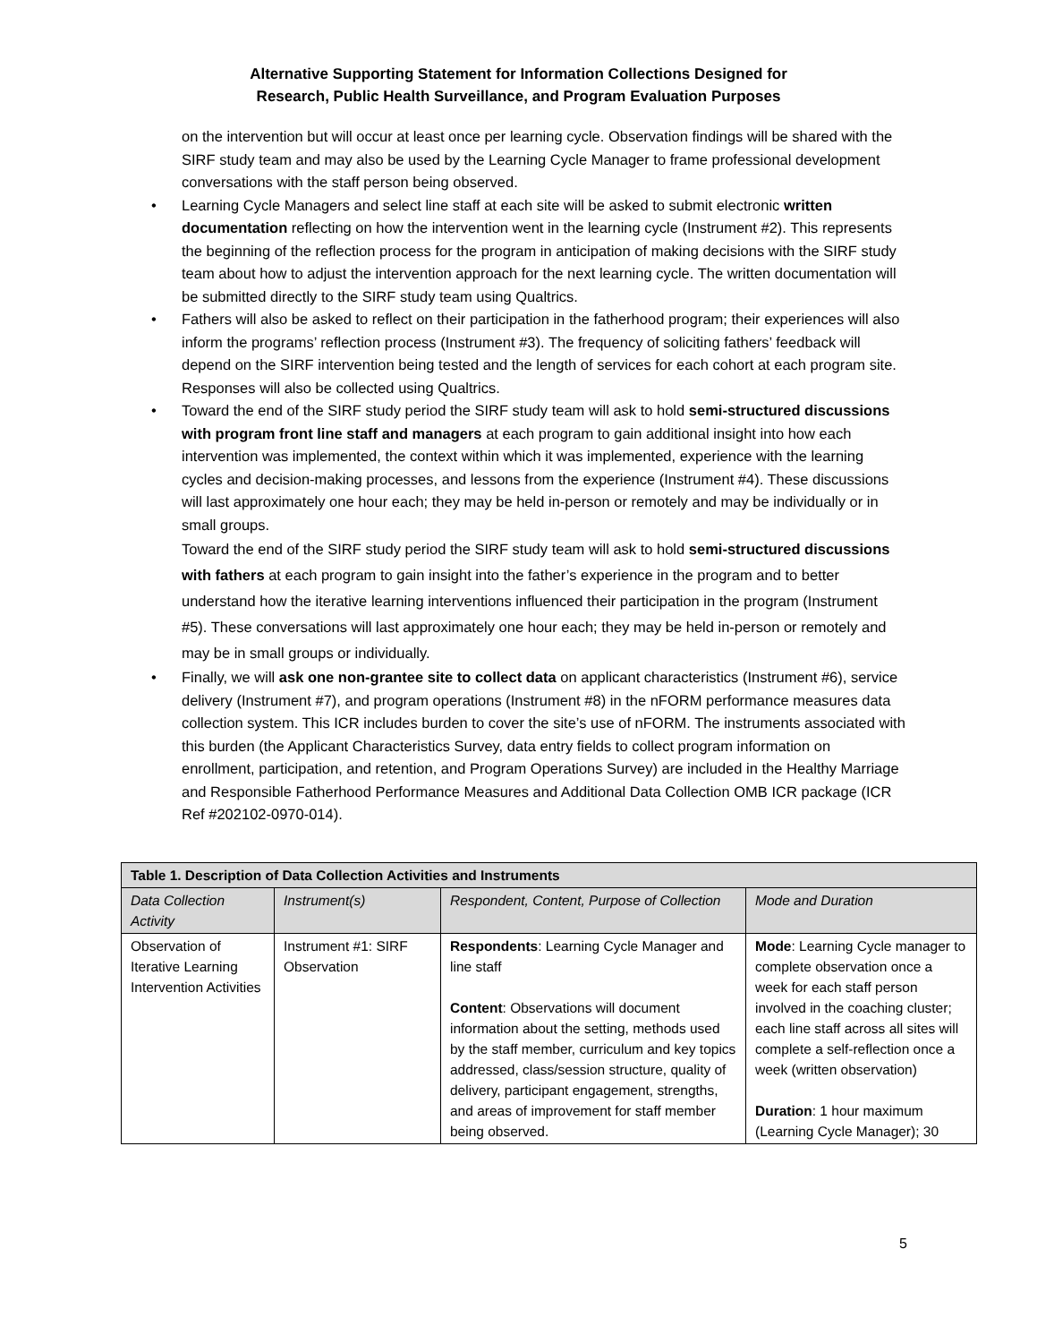Alternative Supporting Statement for Information Collections Designed for
Research, Public Health Surveillance, and Program Evaluation Purposes
on the intervention but will occur at least once per learning cycle. Observation findings will be shared with the SIRF study team and may also be used by the Learning Cycle Manager to frame professional development conversations with the staff person being observed.
• Learning Cycle Managers and select line staff at each site will be asked to submit electronic written documentation reflecting on how the intervention went in the learning cycle (Instrument #2). This represents the beginning of the reflection process for the program in anticipation of making decisions with the SIRF study team about how to adjust the intervention approach for the next learning cycle. The written documentation will be submitted directly to the SIRF study team using Qualtrics.
• Fathers will also be asked to reflect on their participation in the fatherhood program; their experiences will also inform the programs’ reflection process (Instrument #3). The frequency of soliciting fathers’ feedback will depend on the SIRF intervention being tested and the length of services for each cohort at each program site. Responses will also be collected using Qualtrics.
• Toward the end of the SIRF study period the SIRF study team will ask to hold semi-structured discussions with program front line staff and managers at each program to gain additional insight into how each intervention was implemented, the context within which it was implemented, experience with the learning cycles and decision-making processes, and lessons from the experience (Instrument #4). These discussions will last approximately one hour each; they may be held in-person or remotely and may be individually or in small groups.
Toward the end of the SIRF study period the SIRF study team will ask to hold semi-structured discussions with fathers at each program to gain insight into the father’s experience in the program and to better understand how the iterative learning interventions influenced their participation in the program (Instrument #5). These conversations will last approximately one hour each; they may be held in-person or remotely and may be in small groups or individually.
• Finally, we will ask one non-grantee site to collect data on applicant characteristics (Instrument #6), service delivery (Instrument #7), and program operations (Instrument #8) in the nFORM performance measures data collection system. This ICR includes burden to cover the site’s use of nFORM. The instruments associated with this burden (the Applicant Characteristics Survey, data entry fields to collect program information on enrollment, participation, and retention, and Program Operations Survey) are included in the Healthy Marriage and Responsible Fatherhood Performance Measures and Additional Data Collection OMB ICR package (ICR Ref #202102-0970-014).
| Table 1. Description of Data Collection Activities and Instruments | | | |
| --- | --- | --- | --- |
| Data Collection Activity | Instrument(s) | Respondent, Content, Purpose of Collection | Mode and Duration |
| Observation of Iterative Learning Intervention Activities | Instrument #1: SIRF Observation | Respondents : Learning Cycle Manager and line staff Content : Observations will document information about the setting, methods used by the staff member, curriculum and key topics addressed, class/session structure, quality of delivery, participant engagement, strengths, and areas of improvement for staff member being observed. | Mode : Learning Cycle manager to complete observation once a week for each staff person involved in the coaching cluster; each line staff across all sites will complete a self-reflection once a week (written observation) Duration : 1 hour maximum (Learning Cycle Manager); 30 |
5